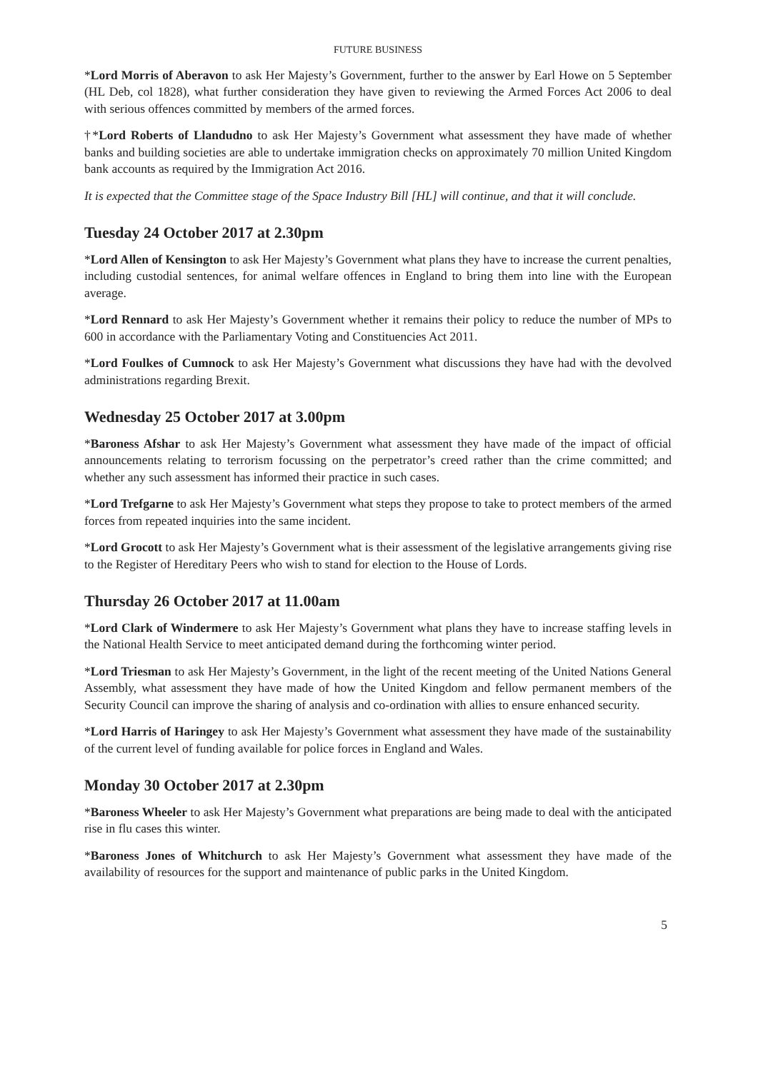FUTURE BUSINESS
*Lord Morris of Aberavon to ask Her Majesty’s Government, further to the answer by Earl Howe on 5 September (HL Deb, col 1828), what further consideration they have given to reviewing the Armed Forces Act 2006 to deal with serious offences committed by members of the armed forces.
†*Lord Roberts of Llandudno to ask Her Majesty’s Government what assessment they have made of whether banks and building societies are able to undertake immigration checks on approximately 70 million United Kingdom bank accounts as required by the Immigration Act 2016.
It is expected that the Committee stage of the Space Industry Bill [HL] will continue, and that it will conclude.
Tuesday 24 October 2017 at 2.30pm
*Lord Allen of Kensington to ask Her Majesty’s Government what plans they have to increase the current penalties, including custodial sentences, for animal welfare offences in England to bring them into line with the European average.
*Lord Rennard to ask Her Majesty’s Government whether it remains their policy to reduce the number of MPs to 600 in accordance with the Parliamentary Voting and Constituencies Act 2011.
*Lord Foulkes of Cumnock to ask Her Majesty’s Government what discussions they have had with the devolved administrations regarding Brexit.
Wednesday 25 October 2017 at 3.00pm
*Baroness Afshar to ask Her Majesty’s Government what assessment they have made of the impact of official announcements relating to terrorism focussing on the perpetrator’s creed rather than the crime committed; and whether any such assessment has informed their practice in such cases.
*Lord Trefgarne to ask Her Majesty’s Government what steps they propose to take to protect members of the armed forces from repeated inquiries into the same incident.
*Lord Grocott to ask Her Majesty’s Government what is their assessment of the legislative arrangements giving rise to the Register of Hereditary Peers who wish to stand for election to the House of Lords.
Thursday 26 October 2017 at 11.00am
*Lord Clark of Windermere to ask Her Majesty’s Government what plans they have to increase staffing levels in the National Health Service to meet anticipated demand during the forthcoming winter period.
*Lord Triesman to ask Her Majesty’s Government, in the light of the recent meeting of the United Nations General Assembly, what assessment they have made of how the United Kingdom and fellow permanent members of the Security Council can improve the sharing of analysis and co-ordination with allies to ensure enhanced security.
*Lord Harris of Haringey to ask Her Majesty’s Government what assessment they have made of the sustainability of the current level of funding available for police forces in England and Wales.
Monday 30 October 2017 at 2.30pm
*Baroness Wheeler to ask Her Majesty’s Government what preparations are being made to deal with the anticipated rise in flu cases this winter.
*Baroness Jones of Whitchurch to ask Her Majesty’s Government what assessment they have made of the availability of resources for the support and maintenance of public parks in the United Kingdom.
5